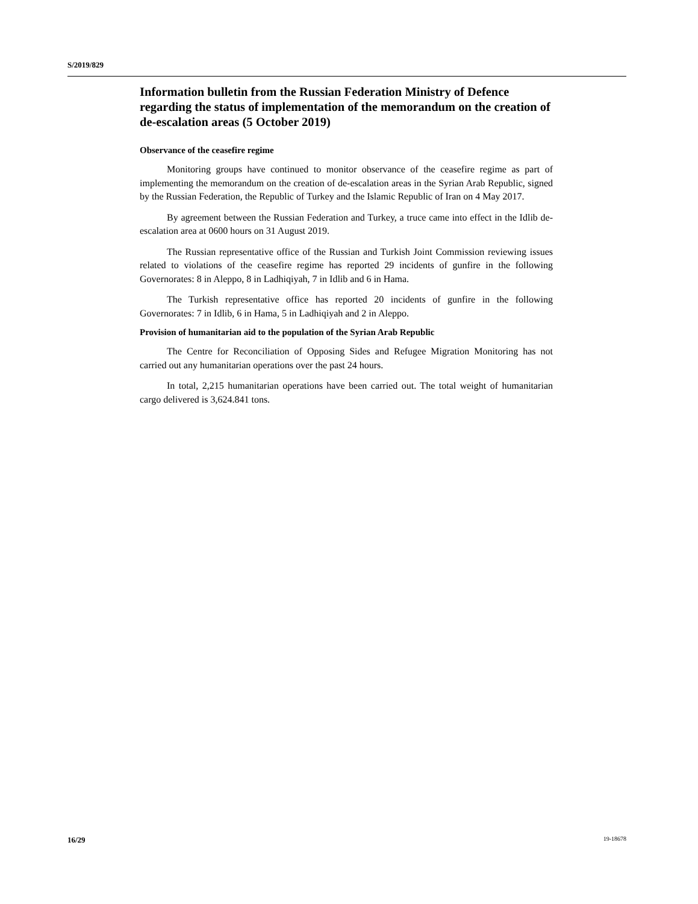S/2019/829
Information bulletin from the Russian Federation Ministry of Defence regarding the status of implementation of the memorandum on the creation of de-escalation areas (5 October 2019)
Observance of the ceasefire regime
Monitoring groups have continued to monitor observance of the ceasefire regime as part of implementing the memorandum on the creation of de-escalation areas in the Syrian Arab Republic, signed by the Russian Federation, the Republic of Turkey and the Islamic Republic of Iran on 4 May 2017.
By agreement between the Russian Federation and Turkey, a truce came into effect in the Idlib de-escalation area at 0600 hours on 31 August 2019.
The Russian representative office of the Russian and Turkish Joint Commission reviewing issues related to violations of the ceasefire regime has reported 29 incidents of gunfire in the following Governorates: 8 in Aleppo, 8 in Ladhiqiyah, 7 in Idlib and 6 in Hama.
The Turkish representative office has reported 20 incidents of gunfire in the following Governorates: 7 in Idlib, 6 in Hama, 5 in Ladhiqiyah and 2 in Aleppo.
Provision of humanitarian aid to the population of the Syrian Arab Republic
The Centre for Reconciliation of Opposing Sides and Refugee Migration Monitoring has not carried out any humanitarian operations over the past 24 hours.
In total, 2,215 humanitarian operations have been carried out. The total weight of humanitarian cargo delivered is 3,624.841 tons.
16/29 19-18678